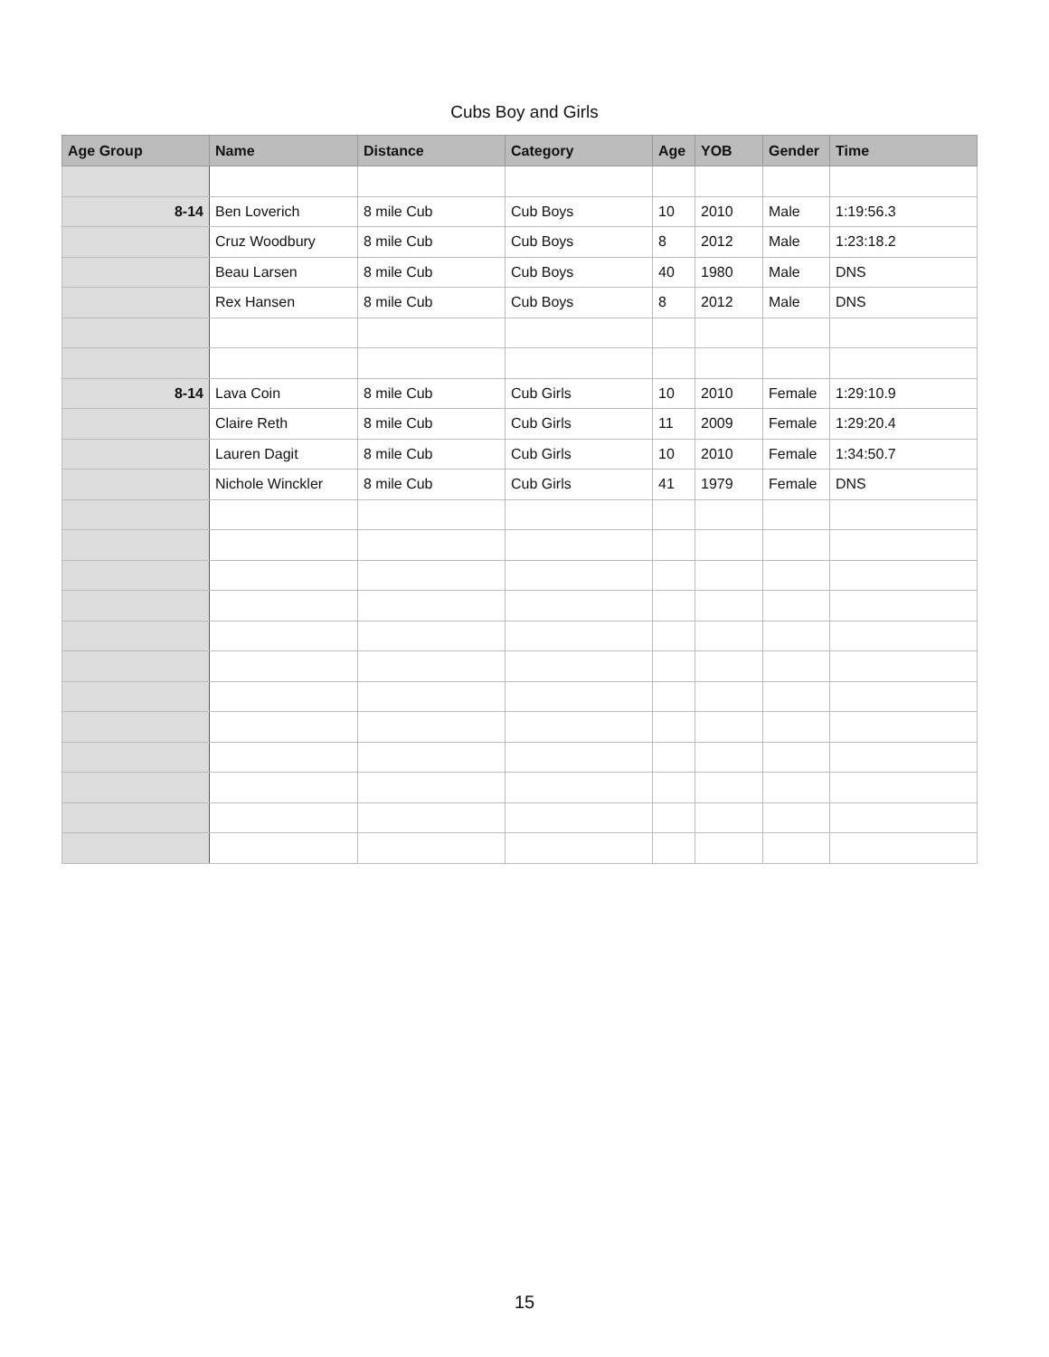Cubs Boy and Girls
| Age Group | Name | Distance | Category | Age | YOB | Gender | Time |
| --- | --- | --- | --- | --- | --- | --- | --- |
| 8-14 | Ben Loverich | 8 mile Cub | Cub Boys | 10 | 2010 | Male | 1:19:56.3 |
| | Cruz Woodbury | 8 mile Cub | Cub Boys | 8 | 2012 | Male | 1:23:18.2 |
| | Beau Larsen | 8 mile Cub | Cub Boys | 40 | 1980 | Male | DNS |
| | Rex Hansen | 8 mile Cub | Cub Boys | 8 | 2012 | Male | DNS |
| 8-14 | Lava Coin | 8 mile Cub | Cub Girls | 10 | 2010 | Female | 1:29:10.9 |
| | Claire Reth | 8 mile Cub | Cub Girls | 11 | 2009 | Female | 1:29:20.4 |
| | Lauren Dagit | 8 mile Cub | Cub Girls | 10 | 2010 | Female | 1:34:50.7 |
| | Nichole Winckler | 8 mile Cub | Cub Girls | 41 | 1979 | Female | DNS |
15